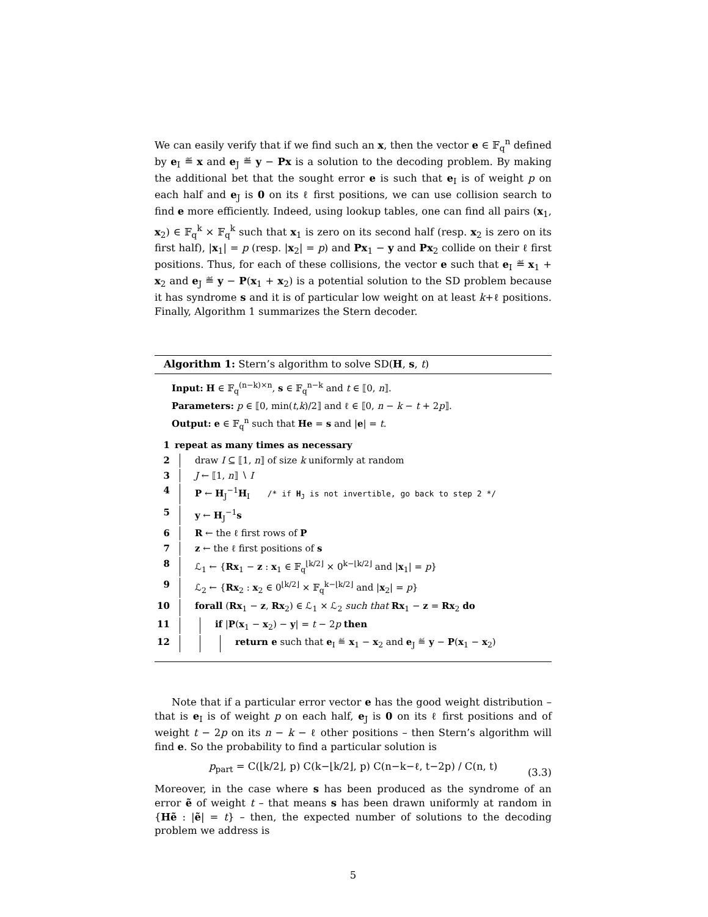We can easily verify that if we find such an x, then the vector e ∈ 𝔽<sub>q</sub><sup>n</sup> defined by e<sub>I</sub> ≝ x and e<sub>J</sub> ≝ y − Px is a solution to the decoding problem. By making the additional bet that the sought error e is such that e<sub>I</sub> is of weight p on each half and e<sub>J</sub> is 0 on its ℓ first positions, we can use collision search to find e more efficiently. Indeed, using lookup tables, one can find all pairs (x<sub>1</sub>, x<sub>2</sub>) ∈ 𝔽<sub>q</sub><sup>k</sup> × 𝔽<sub>q</sub><sup>k</sup> such that x<sub>1</sub> is zero on its second half (resp. x<sub>2</sub> is zero on its first half), |x<sub>1</sub>| = p (resp. |x<sub>2</sub>| = p) and Px<sub>1</sub> − y and Px<sub>2</sub> collide on their ℓ first positions. Thus, for each of these collisions, the vector e such that e<sub>I</sub> ≝ x<sub>1</sub> + x<sub>2</sub> and e<sub>J</sub> ≝ y − P(x<sub>1</sub> + x<sub>2</sub>) is a potential solution to the SD problem because it has syndrome s and it is of particular low weight on at least k+ℓ positions. Finally, Algorithm 1 summarizes the Stern decoder.
Algorithm 1: Stern’s algorithm to solve SD(H, s, t)
Input: H ∈ 𝔽<sub>q</sub><sup>(n−k)×n</sup>, s ∈ 𝔽<sub>q</sub><sup>n−k</sup> and t ∈ ⟦0, n⟧.
Parameters: p ∈ ⟦0, min(t,k)/2⟧ and ℓ ∈ ⟦0, n − k − t + 2p⟧.
Output: e ∈ 𝔽<sub>q</sub><sup>n</sup> such that He = s and |e| = t.
| 1 | repeat as many times as necessary |
| 2 | draw I ⊆ ⟦1, n ⟧ of size k uniformly at random |
| 3 | J ← ⟦1, n ⟧ ∖ I |
| 4 | P ← H<sub>J</sub><sup>−1</sup> H<sub>I</sub> /* if H<sub>J</sub> is not invertible, go back to step 2 */ |
| 5 | y ← H<sub>J</sub><sup>−1</sup> s |
| 6 | R ← the ℓ first rows of P |
| 7 | z ← the ℓ first positions of s |
| 8 | ℒ<sub>1</sub> ← { Rx<sub>1</sub> − z : x<sub>1</sub> ∈ 𝔽<sub>q</sub><sup>⌊k/2⌋</sup> × 0<sup>k−⌊k/2⌋</sup> and / x<sub>1</sub>/ = p } |
| 9 | ℒ<sub>2</sub> ← { Rx<sub>2</sub> : x<sub>2</sub> ∈ 0<sup>⌊k/2⌋</sup> × 𝔽<sub>q</sub><sup>k−⌊k/2⌋</sup> and / x<sub>2</sub>/ = p } |
| 10 | forall ( Rx<sub>1</sub> − z , Rx<sub>2</sub>) ∈ ℒ<sub>1</sub> × ℒ<sub>2</sub> such that Rx<sub>1</sub> − z = Rx<sub>2</sub> do |
| 11 | if / P ( x<sub>1</sub> − x<sub>2</sub>) − y / = t − 2 p then |
| 12 | return e such that e<sub>I</sub> ≝ x<sub>1</sub> − x<sub>2</sub> and e<sub>J</sub> ≝ y − P ( x<sub>1</sub> − x<sub>2</sub>) |
Note that if a particular error vector e has the good weight distribution – that is e<sub>I</sub> is of weight p on each half, e<sub>J</sub> is 0 on its ℓ first positions and of weight t − 2p on its n − k − ℓ other positions – then Stern’s algorithm will find e. So the probability to find a particular solution is
p<sub>part</sub> = C(⌊k/2⌋, p) C(k−⌊k/2⌋, p) C(n−k−ℓ, t−2p) / C(n, t)
(3.3)
Moreover, in the case where s has been produced as the syndrome of an error ẽ of weight t – that means s has been drawn uniformly at random in {Hẽ : |ẽ| = t} – then, the expected number of solutions to the decoding problem we address is
5